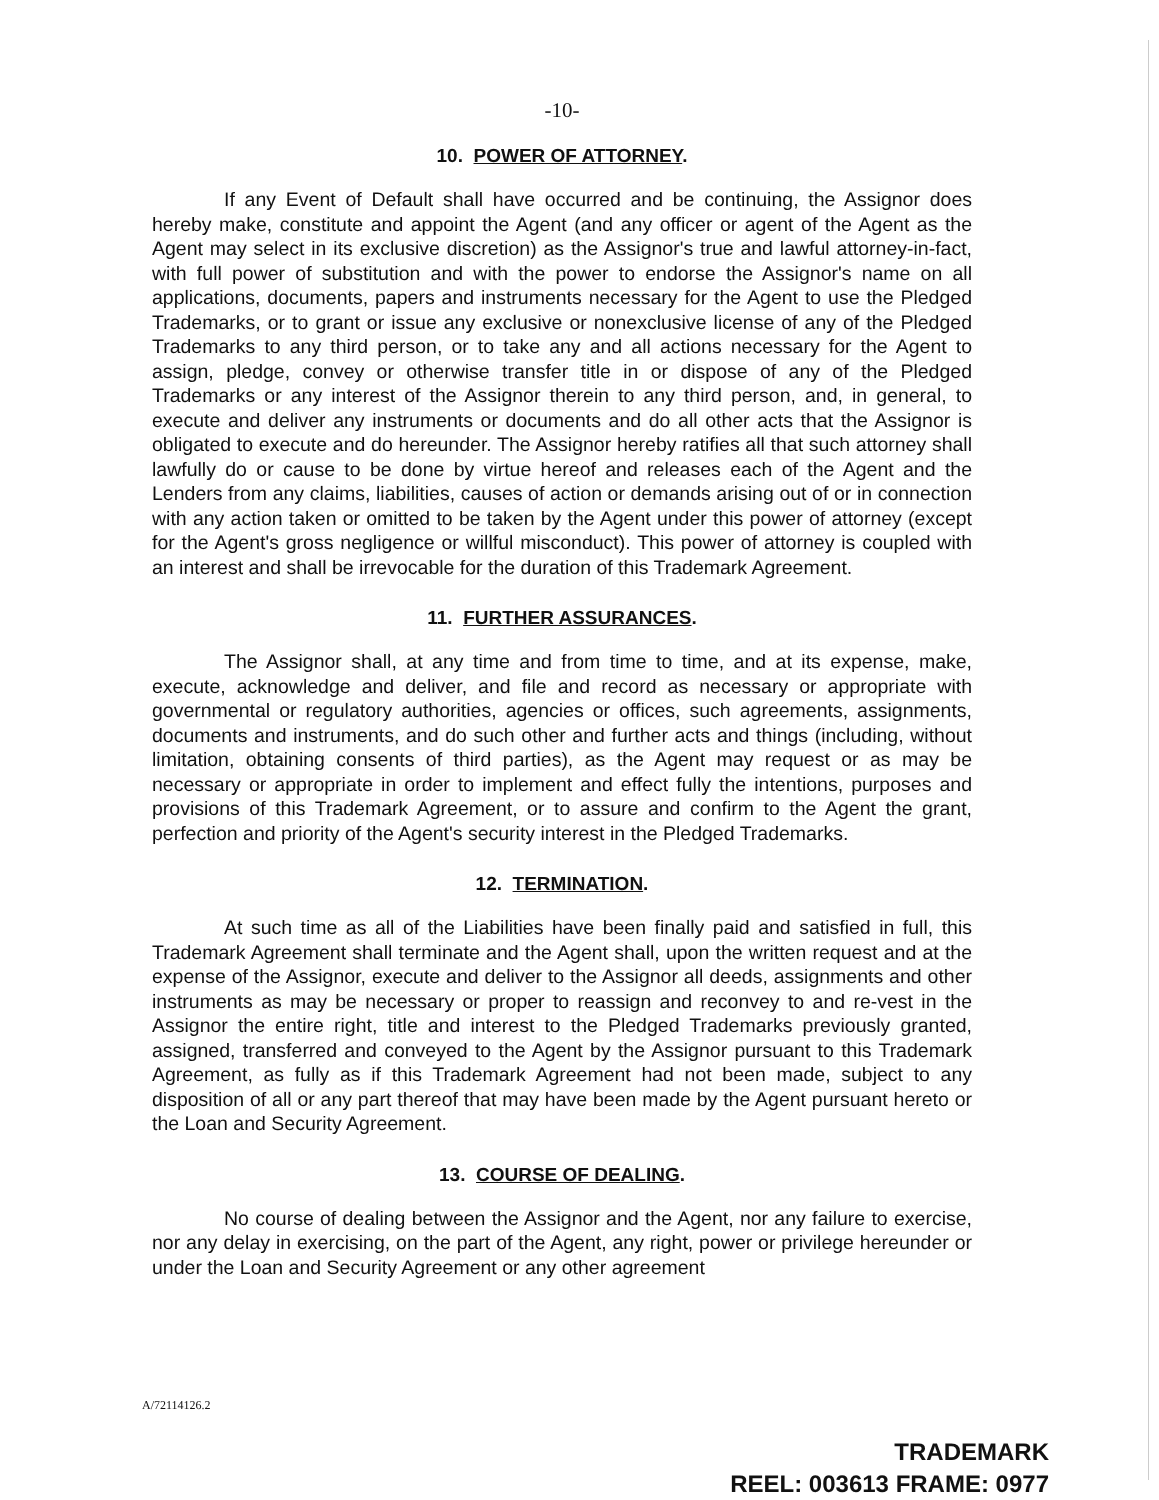-10-
10. POWER OF ATTORNEY.
If any Event of Default shall have occurred and be continuing, the Assignor does hereby make, constitute and appoint the Agent (and any officer or agent of the Agent as the Agent may select in its exclusive discretion) as the Assignor's true and lawful attorney-in-fact, with full power of substitution and with the power to endorse the Assignor's name on all applications, documents, papers and instruments necessary for the Agent to use the Pledged Trademarks, or to grant or issue any exclusive or nonexclusive license of any of the Pledged Trademarks to any third person, or to take any and all actions necessary for the Agent to assign, pledge, convey or otherwise transfer title in or dispose of any of the Pledged Trademarks or any interest of the Assignor therein to any third person, and, in general, to execute and deliver any instruments or documents and do all other acts that the Assignor is obligated to execute and do hereunder. The Assignor hereby ratifies all that such attorney shall lawfully do or cause to be done by virtue hereof and releases each of the Agent and the Lenders from any claims, liabilities, causes of action or demands arising out of or in connection with any action taken or omitted to be taken by the Agent under this power of attorney (except for the Agent's gross negligence or willful misconduct). This power of attorney is coupled with an interest and shall be irrevocable for the duration of this Trademark Agreement.
11. FURTHER ASSURANCES.
The Assignor shall, at any time and from time to time, and at its expense, make, execute, acknowledge and deliver, and file and record as necessary or appropriate with governmental or regulatory authorities, agencies or offices, such agreements, assignments, documents and instruments, and do such other and further acts and things (including, without limitation, obtaining consents of third parties), as the Agent may request or as may be necessary or appropriate in order to implement and effect fully the intentions, purposes and provisions of this Trademark Agreement, or to assure and confirm to the Agent the grant, perfection and priority of the Agent's security interest in the Pledged Trademarks.
12. TERMINATION.
At such time as all of the Liabilities have been finally paid and satisfied in full, this Trademark Agreement shall terminate and the Agent shall, upon the written request and at the expense of the Assignor, execute and deliver to the Assignor all deeds, assignments and other instruments as may be necessary or proper to reassign and reconvey to and re-vest in the Assignor the entire right, title and interest to the Pledged Trademarks previously granted, assigned, transferred and conveyed to the Agent by the Assignor pursuant to this Trademark Agreement, as fully as if this Trademark Agreement had not been made, subject to any disposition of all or any part thereof that may have been made by the Agent pursuant hereto or the Loan and Security Agreement.
13. COURSE OF DEALING.
No course of dealing between the Assignor and the Agent, nor any failure to exercise, nor any delay in exercising, on the part of the Agent, any right, power or privilege hereunder or under the Loan and Security Agreement or any other agreement
A/72114126.2
TRADEMARK
REEL: 003613 FRAME: 0977